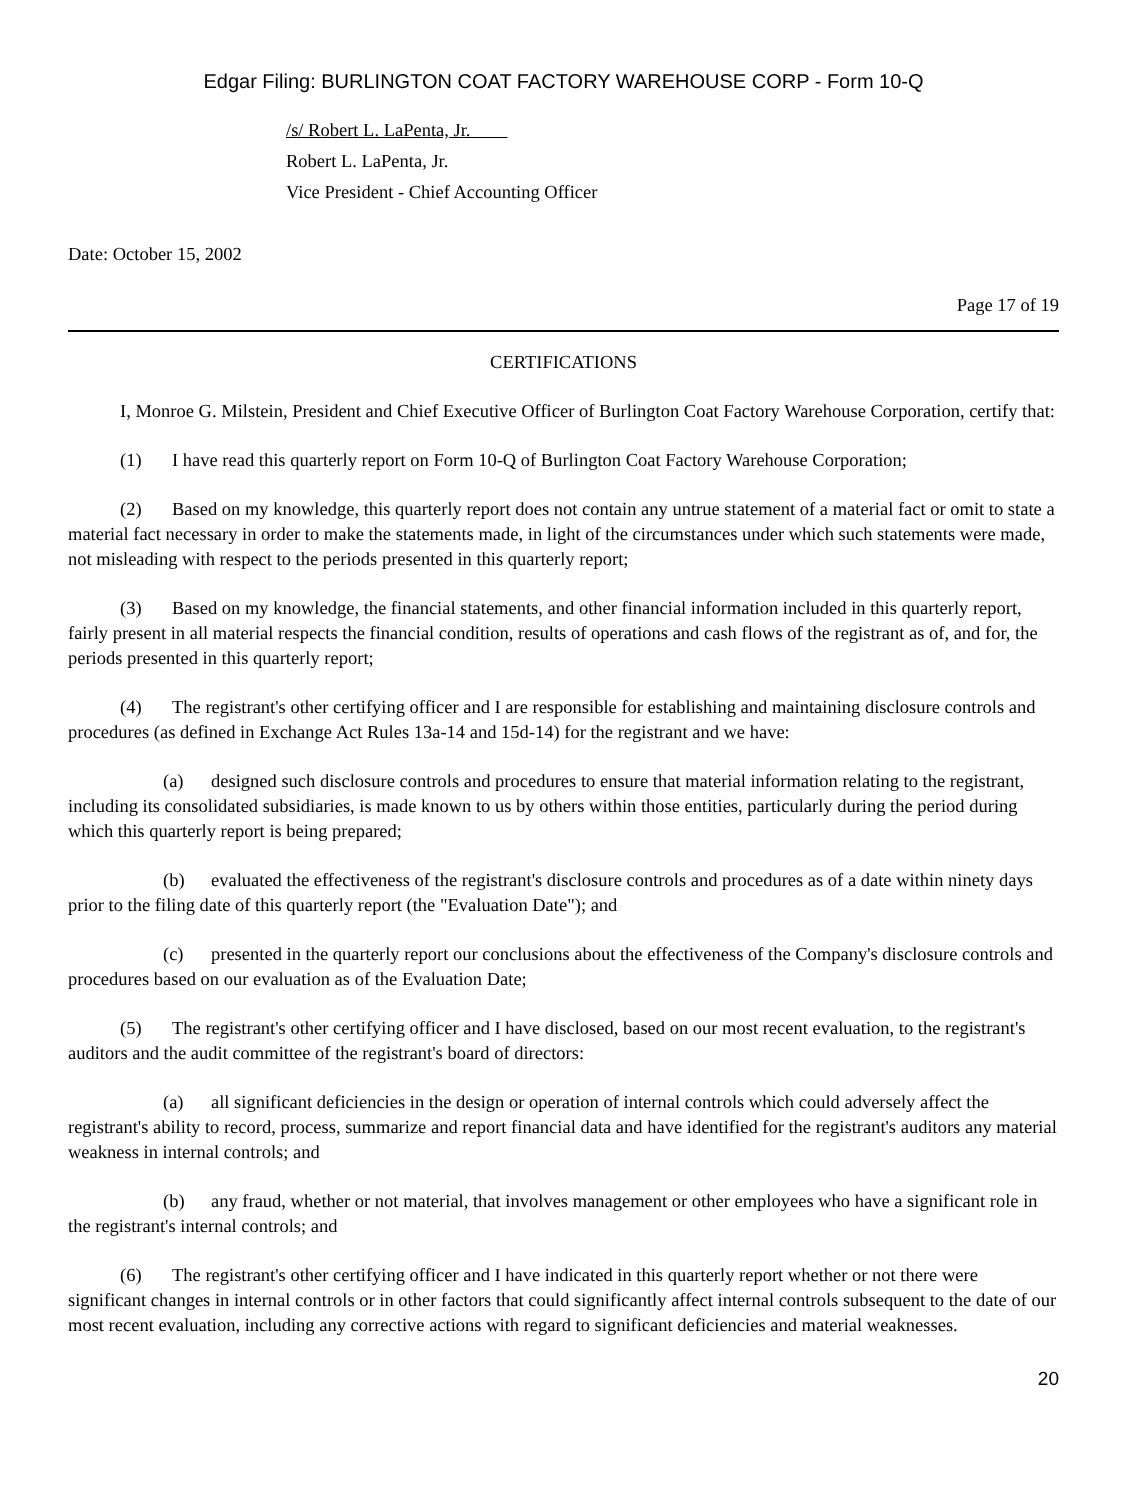Edgar Filing: BURLINGTON COAT FACTORY WAREHOUSE CORP - Form 10-Q
/s/ Robert L. LaPenta, Jr.
Robert L. LaPenta, Jr.
Vice President - Chief Accounting Officer
Date: October 15, 2002
Page 17 of 19
CERTIFICATIONS
I, Monroe G. Milstein, President and Chief Executive Officer of Burlington Coat Factory Warehouse Corporation, certify that:
(1) I have read this quarterly report on Form 10-Q of Burlington Coat Factory Warehouse Corporation;
(2) Based on my knowledge, this quarterly report does not contain any untrue statement of a material fact or omit to state a material fact necessary in order to make the statements made, in light of the circumstances under which such statements were made, not misleading with respect to the periods presented in this quarterly report;
(3) Based on my knowledge, the financial statements, and other financial information included in this quarterly report, fairly present in all material respects the financial condition, results of operations and cash flows of the registrant as of, and for, the periods presented in this quarterly report;
(4) The registrant's other certifying officer and I are responsible for establishing and maintaining disclosure controls and procedures (as defined in Exchange Act Rules 13a-14 and 15d-14) for the registrant and we have:
(a) designed such disclosure controls and procedures to ensure that material information relating to the registrant, including its consolidated subsidiaries, is made known to us by others within those entities, particularly during the period during which this quarterly report is being prepared;
(b) evaluated the effectiveness of the registrant's disclosure controls and procedures as of a date within ninety days prior to the filing date of this quarterly report (the "Evaluation Date"); and
(c) presented in the quarterly report our conclusions about the effectiveness of the Company's disclosure controls and procedures based on our evaluation as of the Evaluation Date;
(5) The registrant's other certifying officer and I have disclosed, based on our most recent evaluation, to the registrant's auditors and the audit committee of the registrant's board of directors:
(a) all significant deficiencies in the design or operation of internal controls which could adversely affect the registrant's ability to record, process, summarize and report financial data and have identified for the registrant's auditors any material weakness in internal controls; and
(b) any fraud, whether or not material, that involves management or other employees who have a significant role in the registrant's internal controls; and
(6) The registrant's other certifying officer and I have indicated in this quarterly report whether or not there were significant changes in internal controls or in other factors that could significantly affect internal controls subsequent to the date of our most recent evaluation, including any corrective actions with regard to significant deficiencies and material weaknesses.
20